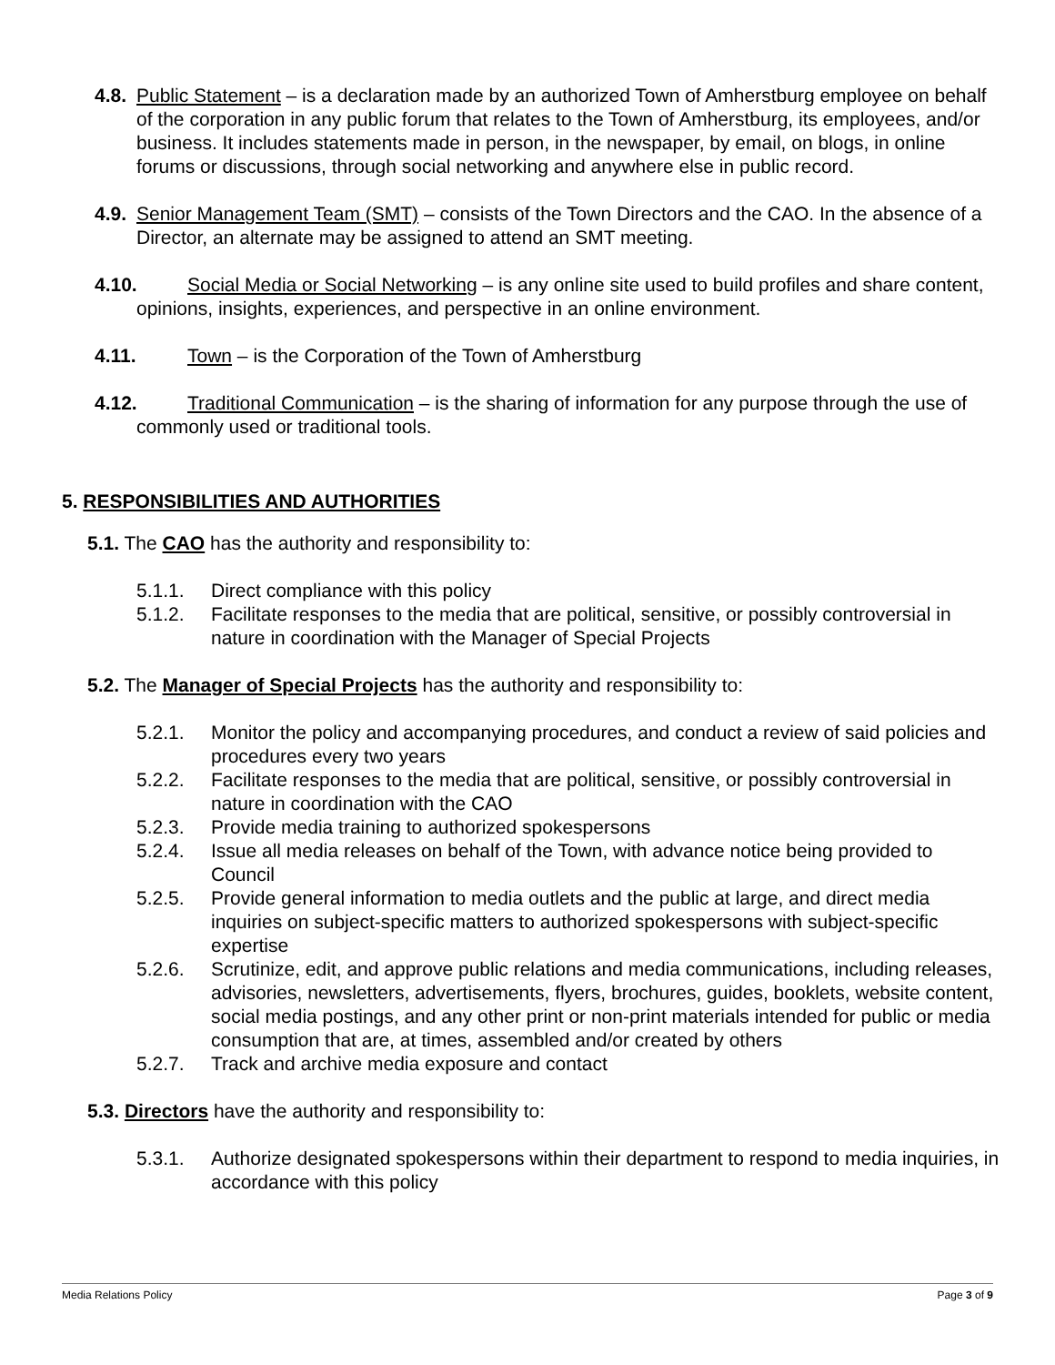4.8. Public Statement – is a declaration made by an authorized Town of Amherstburg employee on behalf of the corporation in any public forum that relates to the Town of Amherstburg, its employees, and/or business. It includes statements made in person, in the newspaper, by email, on blogs, in online forums or discussions, through social networking and anywhere else in public record.
4.9. Senior Management Team (SMT) – consists of the Town Directors and the CAO. In the absence of a Director, an alternate may be assigned to attend an SMT meeting.
4.10. Social Media or Social Networking – is any online site used to build profiles and share content, opinions, insights, experiences, and perspective in an online environment.
4.11. Town – is the Corporation of the Town of Amherstburg
4.12. Traditional Communication – is the sharing of information for any purpose through the use of commonly used or traditional tools.
5. RESPONSIBILITIES AND AUTHORITIES
5.1. The CAO has the authority and responsibility to:
5.1.1. Direct compliance with this policy
5.1.2. Facilitate responses to the media that are political, sensitive, or possibly controversial in nature in coordination with the Manager of Special Projects
5.2. The Manager of Special Projects has the authority and responsibility to:
5.2.1. Monitor the policy and accompanying procedures, and conduct a review of said policies and procedures every two years
5.2.2. Facilitate responses to the media that are political, sensitive, or possibly controversial in nature in coordination with the CAO
5.2.3. Provide media training to authorized spokespersons
5.2.4. Issue all media releases on behalf of the Town, with advance notice being provided to Council
5.2.5. Provide general information to media outlets and the public at large, and direct media inquiries on subject-specific matters to authorized spokespersons with subject-specific expertise
5.2.6. Scrutinize, edit, and approve public relations and media communications, including releases, advisories, newsletters, advertisements, flyers, brochures, guides, booklets, website content, social media postings, and any other print or non-print materials intended for public or media consumption that are, at times, assembled and/or created by others
5.2.7. Track and archive media exposure and contact
5.3. Directors have the authority and responsibility to:
5.3.1. Authorize designated spokespersons within their department to respond to media inquiries, in accordance with this policy
Media Relations Policy Page 3 of 9